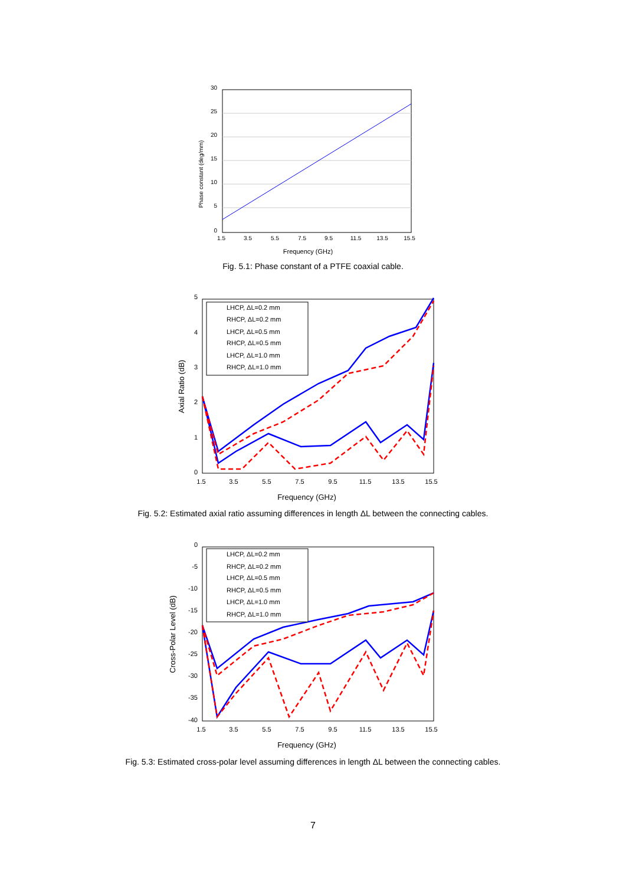30
25
20
15
10
5
0
1.5
3.5
5.5
7.5
9.5
11.5
13.5
15.5
Frequency (GHz)
Phase constant (deg/mm)
Fig. 5.1: Phase constant of a PTFE coaxial cable.
5
4
3
2
1
0
1.5
3.5
5.5
7.5
9.5
11.5
13.5
15.5
Frequency (GHz)
Axial Ratio (dB)
LHCP, ΔL=0.2 mm
RHCP, ΔL=0.2 mm
LHCP, ΔL=0.5 mm
RHCP, ΔL=0.5 mm
LHCP, ΔL=1.0 mm
RHCP, ΔL=1.0 mm
Fig. 5.2: Estimated axial ratio assuming differences in length ΔL between the connecting cables.
0
-5
-10
-15
-20
-25
-30
-35
-40
1.5
3.5
5.5
7.5
9.5
11.5
13.5
15.5
Frequency (GHz)
Cross-Polar Level (dB)
LHCP, ΔL=0.2 mm
RHCP, ΔL=0.2 mm
LHCP, ΔL=0.5 mm
RHCP, ΔL=0.5 mm
LHCP, ΔL=1.0 mm
RHCP, ΔL=1.0 mm
Fig. 5.3: Estimated cross-polar level assuming differences in length ΔL between the connecting cables.
7